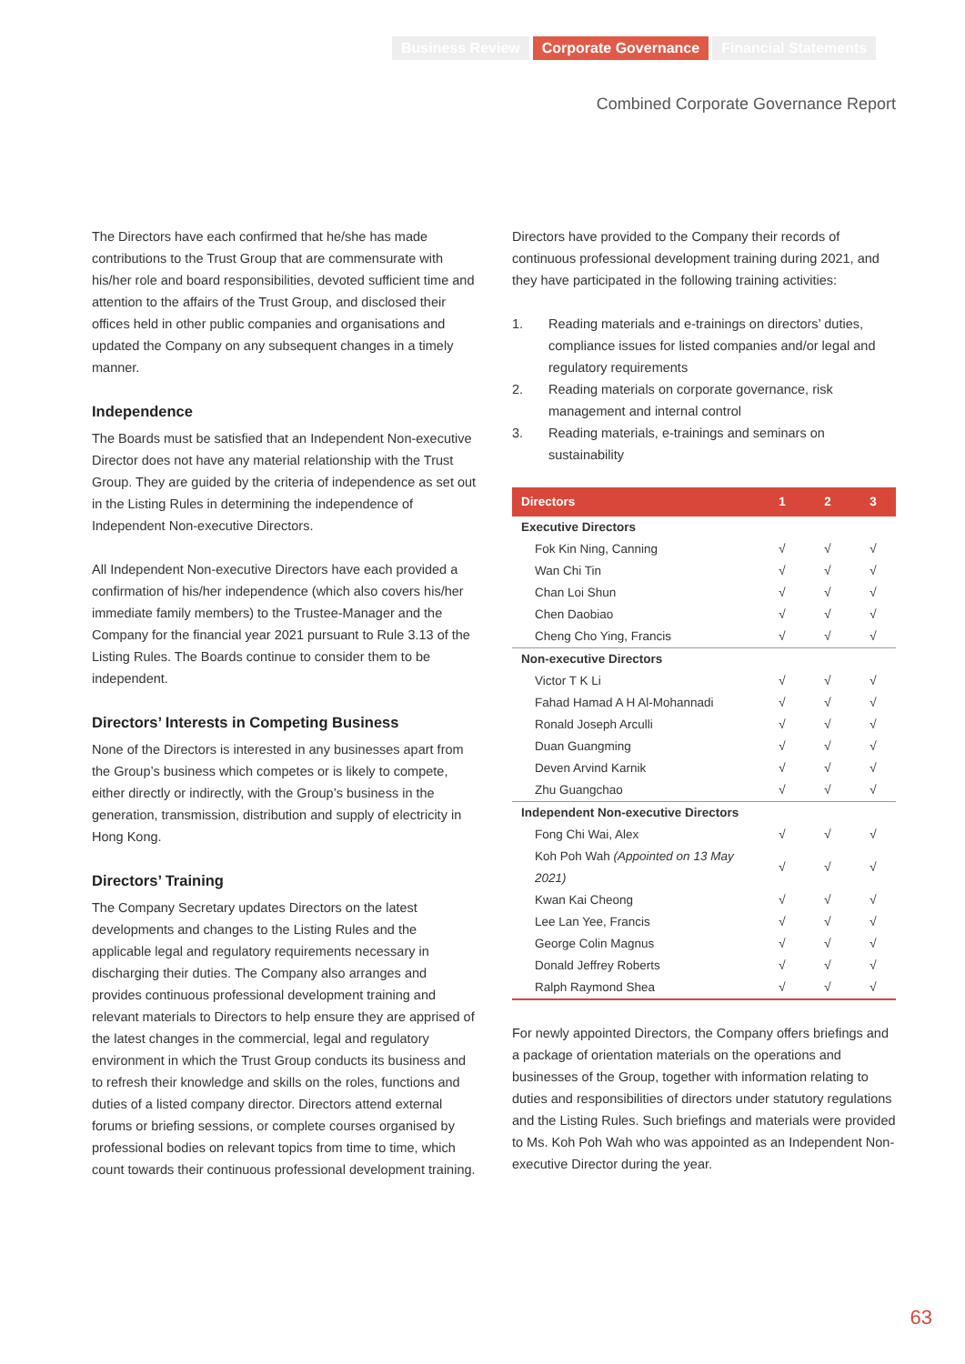Business Review Corporate Governance Financial Statements
Combined Corporate Governance Report
The Directors have each confirmed that he/she has made contributions to the Trust Group that are commensurate with his/her role and board responsibilities, devoted sufficient time and attention to the affairs of the Trust Group, and disclosed their offices held in other public companies and organisations and updated the Company on any subsequent changes in a timely manner.
Independence
The Boards must be satisfied that an Independent Non-executive Director does not have any material relationship with the Trust Group. They are guided by the criteria of independence as set out in the Listing Rules in determining the independence of Independent Non-executive Directors.
All Independent Non-executive Directors have each provided a confirmation of his/her independence (which also covers his/her immediate family members) to the Trustee-Manager and the Company for the financial year 2021 pursuant to Rule 3.13 of the Listing Rules. The Boards continue to consider them to be independent.
Directors’ Interests in Competing Business
None of the Directors is interested in any businesses apart from the Group’s business which competes or is likely to compete, either directly or indirectly, with the Group’s business in the generation, transmission, distribution and supply of electricity in Hong Kong.
Directors’ Training
The Company Secretary updates Directors on the latest developments and changes to the Listing Rules and the applicable legal and regulatory requirements necessary in discharging their duties. The Company also arranges and provides continuous professional development training and relevant materials to Directors to help ensure they are apprised of the latest changes in the commercial, legal and regulatory environment in which the Trust Group conducts its business and to refresh their knowledge and skills on the roles, functions and duties of a listed company director. Directors attend external forums or briefing sessions, or complete courses organised by professional bodies on relevant topics from time to time, which count towards their continuous professional development training.
Directors have provided to the Company their records of continuous professional development training during 2021, and they have participated in the following training activities:
1. Reading materials and e-trainings on directors’ duties, compliance issues for listed companies and/or legal and regulatory requirements
2. Reading materials on corporate governance, risk management and internal control
3. Reading materials, e-trainings and seminars on sustainability
| Directors | 1 | 2 | 3 |
| --- | --- | --- | --- |
| Executive Directors | | | |
| Fok Kin Ning, Canning | √ | √ | √ |
| Wan Chi Tin | √ | √ | √ |
| Chan Loi Shun | √ | √ | √ |
| Chen Daobiao | √ | √ | √ |
| Cheng Cho Ying, Francis | √ | √ | √ |
| Non-executive Directors | | | |
| Victor T K Li | √ | √ | √ |
| Fahad Hamad A H Al-Mohannadi | √ | √ | √ |
| Ronald Joseph Arculli | √ | √ | √ |
| Duan Guangming | √ | √ | √ |
| Deven Arvind Karnik | √ | √ | √ |
| Zhu Guangchao | √ | √ | √ |
| Independent Non-executive Directors | | | |
| Fong Chi Wai, Alex | √ | √ | √ |
| Koh Poh Wah (Appointed on 13 May 2021) | √ | √ | √ |
| Kwan Kai Cheong | √ | √ | √ |
| Lee Lan Yee, Francis | √ | √ | √ |
| George Colin Magnus | √ | √ | √ |
| Donald Jeffrey Roberts | √ | √ | √ |
| Ralph Raymond Shea | √ | √ | √ |
For newly appointed Directors, the Company offers briefings and a package of orientation materials on the operations and businesses of the Group, together with information relating to duties and responsibilities of directors under statutory regulations and the Listing Rules. Such briefings and materials were provided to Ms. Koh Poh Wah who was appointed as an Independent Non-executive Director during the year.
63